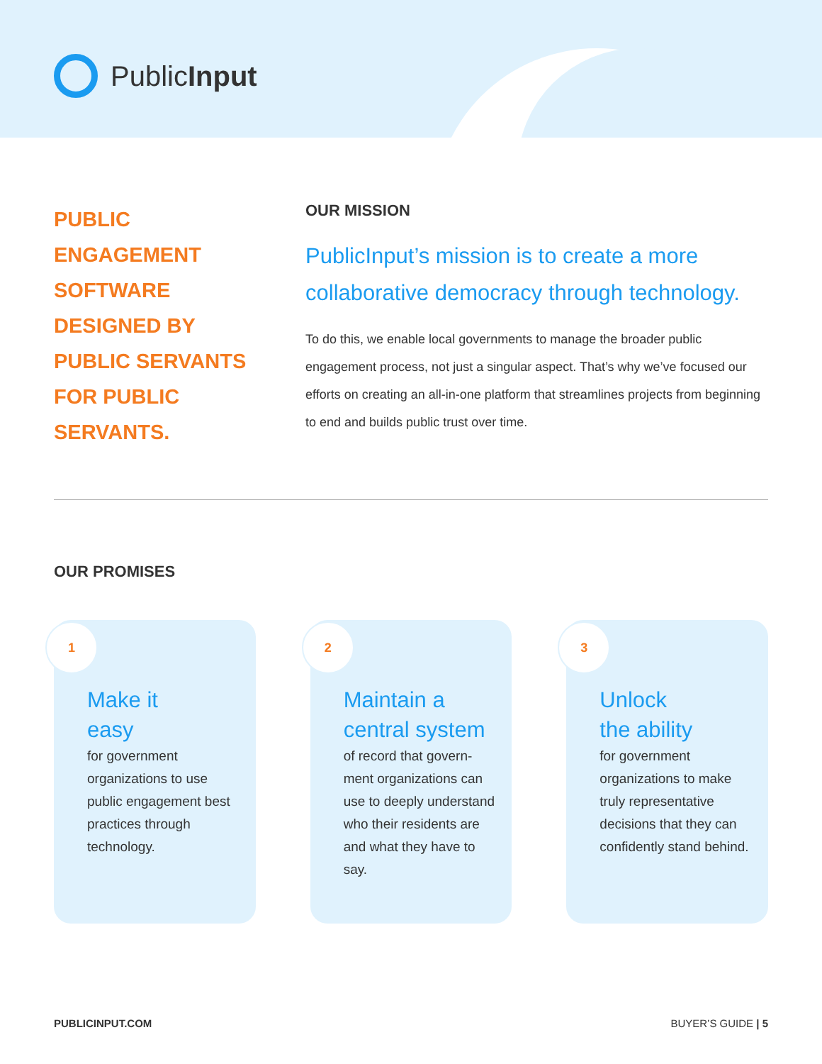PublicInput
PUBLIC
ENGAGEMENT
SOFTWARE
DESIGNED BY
PUBLIC SERVANTS
FOR PUBLIC
SERVANTS.
OUR MISSION
PublicInput’s mission is to create a more collaborative democracy through technology.
To do this, we enable local governments to manage the broader public engagement process, not just a singular aspect. That’s why we’ve focused our efforts on creating an all-in-one platform that streamlines projects from beginning to end and builds public trust over time.
OUR PROMISES
1
Make it
easy
for government organizations to use public engagement best practices through technology.
2
Maintain a
central system
of record that govern-ment organizations can use to deeply understand who their residents are and what they have to say.
3
Unlock
the ability
for government organizations to make truly representative decisions that they can confidently stand behind.
PUBLICINPUT.COM BUYER’S GUIDE | 5